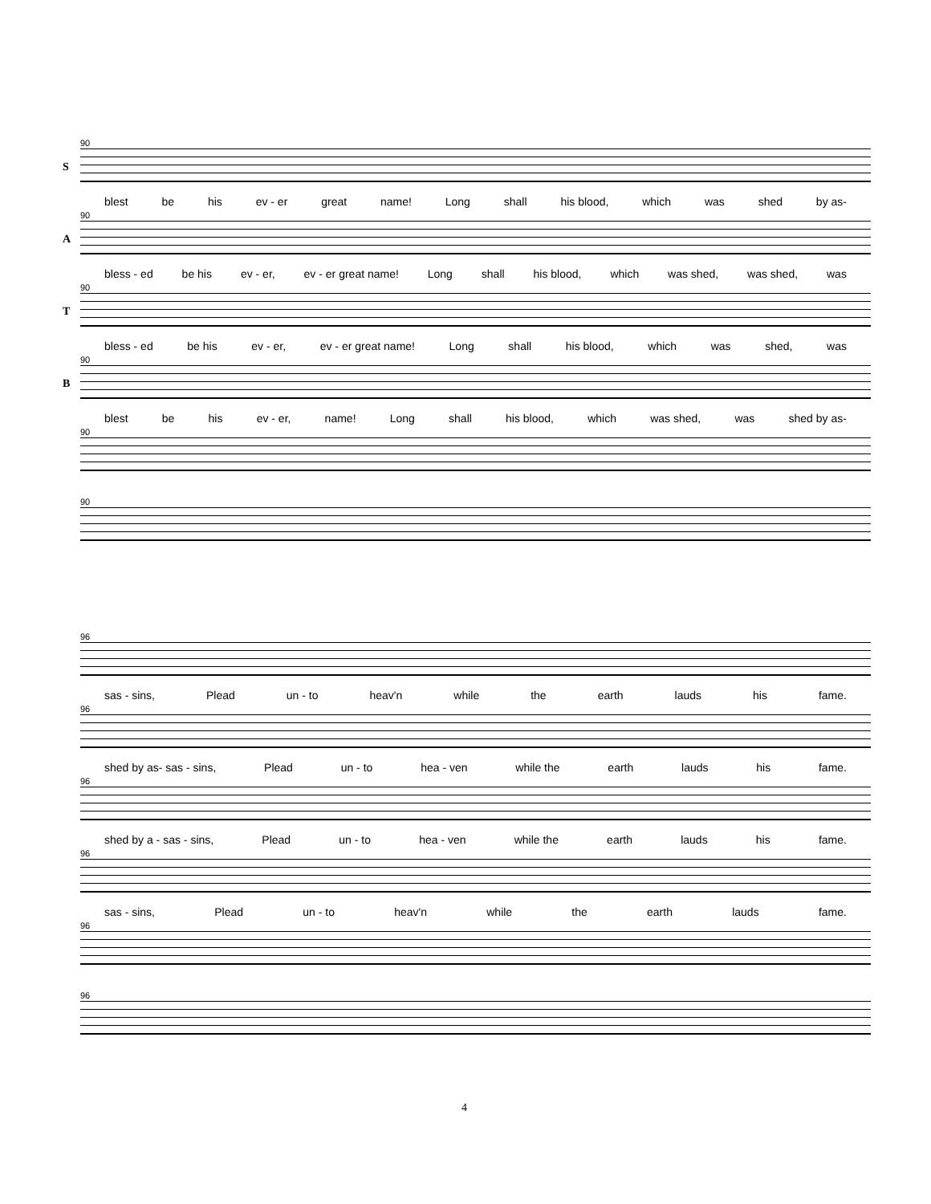90
S
blest be his ev - er great name! Long shall his blood, which was shed by as-
90
A
bless - ed be his ev - er, ev - er great name! Long shall his blood, which was shed, was shed, was
90
T
bless - ed be his ev - er, ev - er great name! Long shall his blood, which was shed, was
90
B
blest be his ev - er, name! Long shall his blood, which was shed, was shed by as-
90
90
96
sas - sins, Plead un - to heav'n while the earth lauds his fame.
96
shed by as- sas - sins, Plead un - to hea - ven while the earth lauds his fame.
96
shed by a - sas - sins, Plead un - to hea - ven while the earth lauds his fame.
96
sas - sins, Plead un - to heav'n while the earth lauds fame.
96
96
4